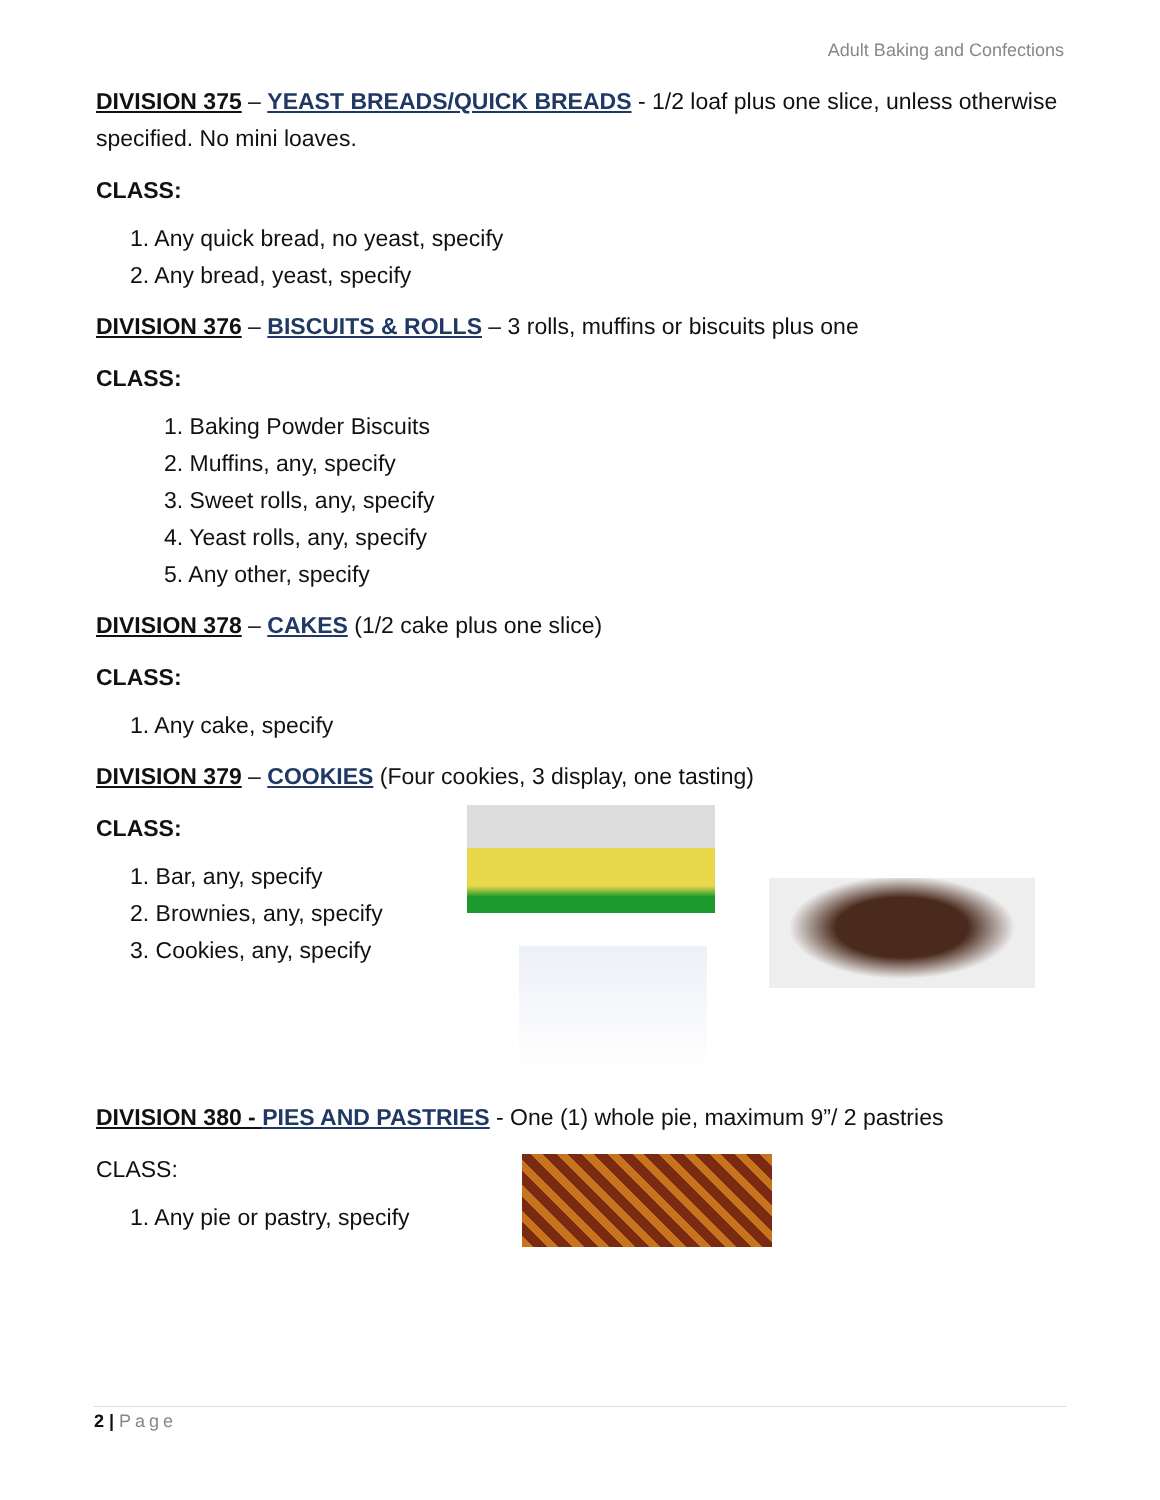Adult Baking and Confections
DIVISION 375 – YEAST BREADS/QUICK BREADS - 1/2 loaf plus one slice, unless otherwise specified. No mini loaves.
CLASS:
1. Any quick bread, no yeast, specify
2. Any bread, yeast, specify
DIVISION 376 – BISCUITS & ROLLS – 3 rolls, muffins or biscuits plus one
CLASS:
1. Baking Powder Biscuits
2. Muffins, any, specify
3. Sweet rolls, any, specify
4. Yeast rolls, any, specify
5. Any other, specify
DIVISION 378 – CAKES (1/2 cake plus one slice)
CLASS:
1. Any cake, specify
DIVISION 379 – COOKIES (Four cookies, 3 display, one tasting)
CLASS:
1. Bar, any, specify
2. Brownies, any, specify
3. Cookies, any, specify
DIVISION 380 - PIES AND PASTRIES - One (1) whole pie, maximum 9”/ 2 pastries
CLASS:
1. Any pie or pastry, specify
2 | Page